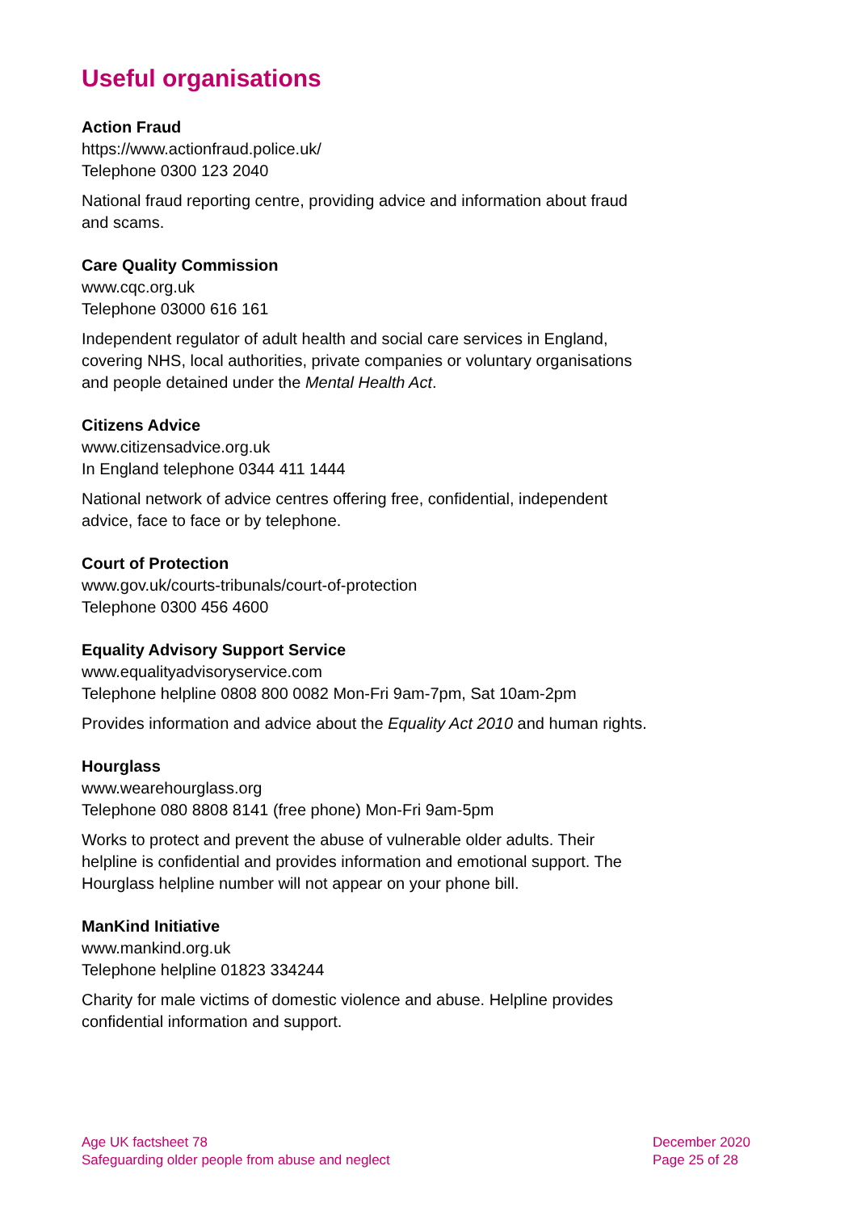Useful organisations
Action Fraud
https://www.actionfraud.police.uk/
Telephone 0300 123 2040
National fraud reporting centre, providing advice and information about fraud and scams.
Care Quality Commission
www.cqc.org.uk
Telephone 03000 616 161
Independent regulator of adult health and social care services in England, covering NHS, local authorities, private companies or voluntary organisations and people detained under the Mental Health Act.
Citizens Advice
www.citizensadvice.org.uk
In England telephone 0344 411 1444
National network of advice centres offering free, confidential, independent advice, face to face or by telephone.
Court of Protection
www.gov.uk/courts-tribunals/court-of-protection
Telephone 0300 456 4600
Equality Advisory Support Service
www.equalityadvisoryservice.com
Telephone helpline 0808 800 0082 Mon-Fri 9am-7pm, Sat 10am-2pm
Provides information and advice about the Equality Act 2010 and human rights.
Hourglass
www.wearehourglass.org
Telephone 080 8808 8141 (free phone) Mon-Fri 9am-5pm
Works to protect and prevent the abuse of vulnerable older adults. Their helpline is confidential and provides information and emotional support. The Hourglass helpline number will not appear on your phone bill.
ManKind Initiative
www.mankind.org.uk
Telephone helpline 01823 334244
Charity for male victims of domestic violence and abuse. Helpline provides confidential information and support.
Age UK factsheet 78
Safeguarding older people from abuse and neglect
December 2020
Page 25 of 28